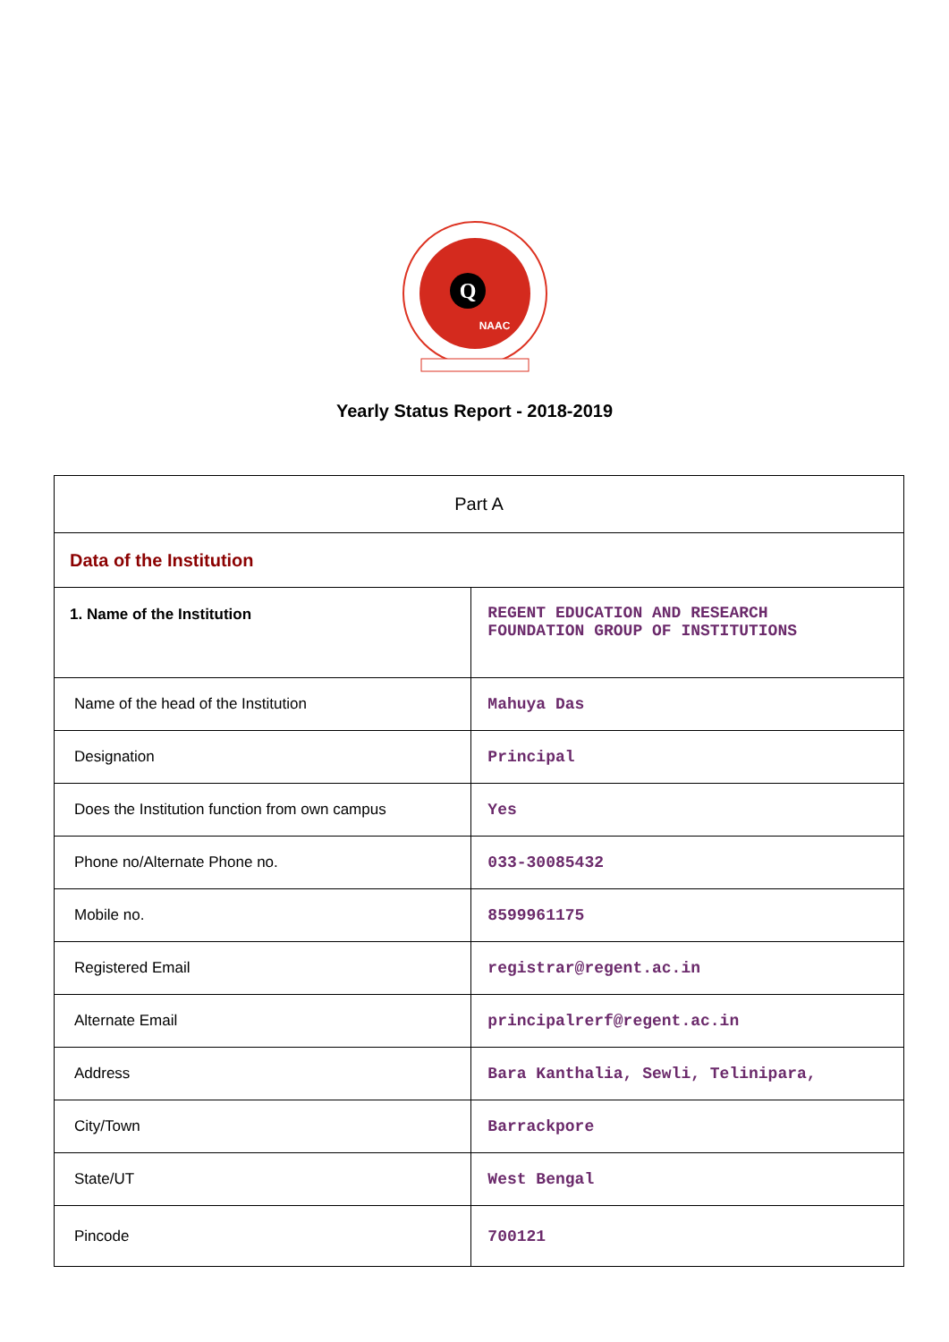Q
NAAC
Yearly Status Report - 2018-2019
| Part A | |
| Data of the Institution | |
| 1. Name of the Institution | REGENT EDUCATION AND RESEARCH FOUNDATION GROUP OF INSTITUTIONS |
| Name of the head of the Institution | Mahuya Das |
| Designation | Principal |
| Does the Institution function from own campus | Yes |
| Phone no/Alternate Phone no. | 033-30085432 |
| Mobile no. | 8599961175 |
| Registered Email | registrar@regent.ac.in |
| Alternate Email | principalrerf@regent.ac.in |
| Address | Bara Kanthalia, Sewli, Telinipara, |
| City/Town | Barrackpore |
| State/UT | West Bengal |
| Pincode | 700121 |